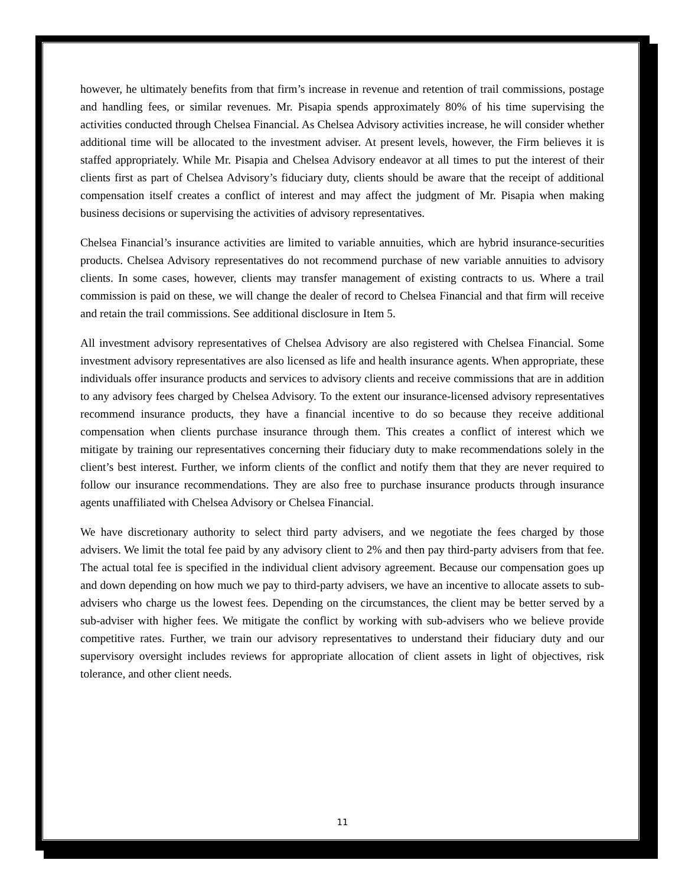however, he ultimately benefits from that firm’s increase in revenue and retention of trail commissions, postage and handling fees, or similar revenues. Mr. Pisapia spends approximately 80% of his time supervising the activities conducted through Chelsea Financial. As Chelsea Advisory activities increase, he will consider whether additional time will be allocated to the investment adviser. At present levels, however, the Firm believes it is staffed appropriately. While Mr. Pisapia and Chelsea Advisory endeavor at all times to put the interest of their clients first as part of Chelsea Advisory’s fiduciary duty, clients should be aware that the receipt of additional compensation itself creates a conflict of interest and may affect the judgment of Mr. Pisapia when making business decisions or supervising the activities of advisory representatives.
Chelsea Financial’s insurance activities are limited to variable annuities, which are hybrid insurance-securities products. Chelsea Advisory representatives do not recommend purchase of new variable annuities to advisory clients. In some cases, however, clients may transfer management of existing contracts to us. Where a trail commission is paid on these, we will change the dealer of record to Chelsea Financial and that firm will receive and retain the trail commissions. See additional disclosure in Item 5.
All investment advisory representatives of Chelsea Advisory are also registered with Chelsea Financial. Some investment advisory representatives are also licensed as life and health insurance agents. When appropriate, these individuals offer insurance products and services to advisory clients and receive commissions that are in addition to any advisory fees charged by Chelsea Advisory. To the extent our insurance-licensed advisory representatives recommend insurance products, they have a financial incentive to do so because they receive additional compensation when clients purchase insurance through them. This creates a conflict of interest which we mitigate by training our representatives concerning their fiduciary duty to make recommendations solely in the client’s best interest. Further, we inform clients of the conflict and notify them that they are never required to follow our insurance recommendations. They are also free to purchase insurance products through insurance agents unaffiliated with Chelsea Advisory or Chelsea Financial.
We have discretionary authority to select third party advisers, and we negotiate the fees charged by those advisers. We limit the total fee paid by any advisory client to 2% and then pay third-party advisers from that fee. The actual total fee is specified in the individual client advisory agreement. Because our compensation goes up and down depending on how much we pay to third-party advisers, we have an incentive to allocate assets to sub-advisers who charge us the lowest fees. Depending on the circumstances, the client may be better served by a sub-adviser with higher fees. We mitigate the conflict by working with sub-advisers who we believe provide competitive rates. Further, we train our advisory representatives to understand their fiduciary duty and our supervisory oversight includes reviews for appropriate allocation of client assets in light of objectives, risk tolerance, and other client needs.
11